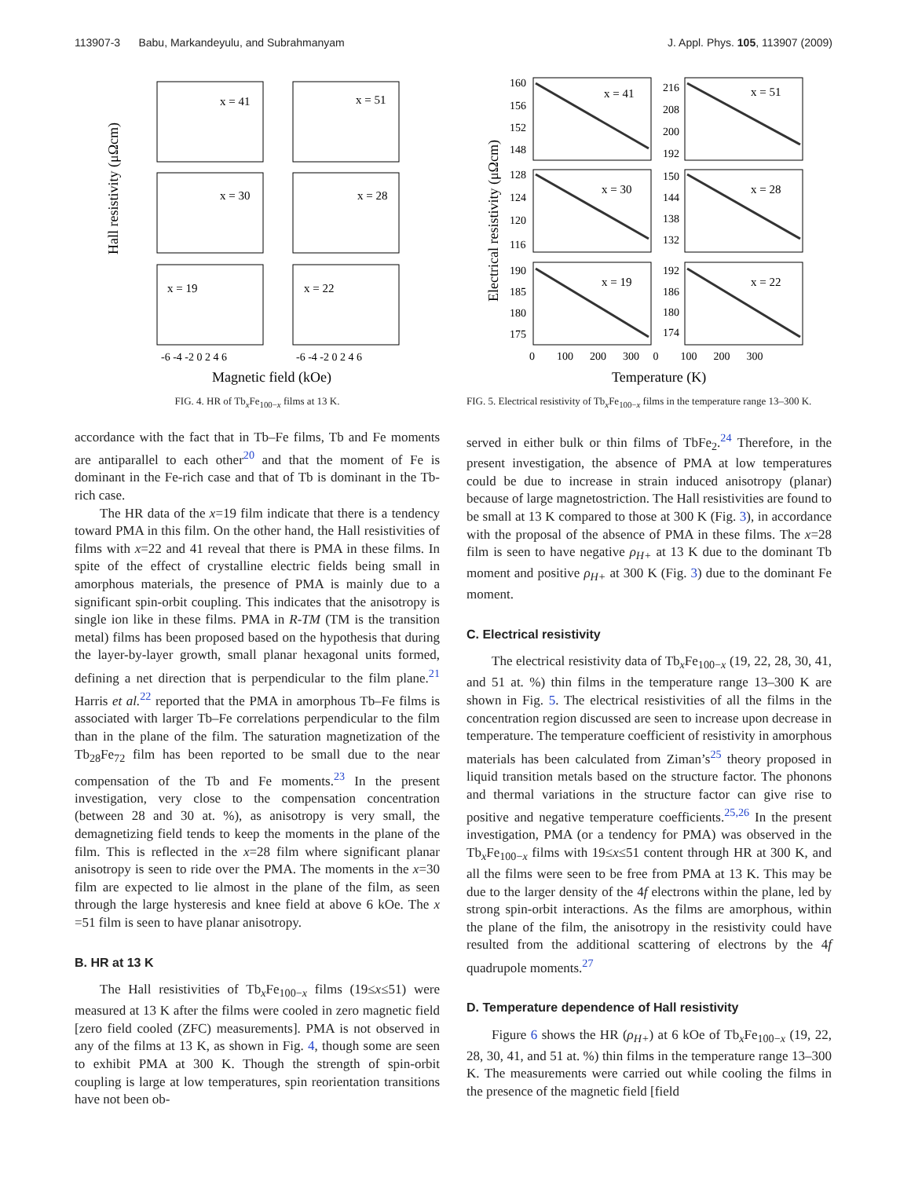113907-3 Babu, Markandeyulu, and Subrahmanyam J. Appl. Phys. 105, 113907 (2009)
Hall resistivity (μΩcm)
x = 41
x = 51
x = 30
x = 28
x = 19
x = 22
-6 -4 -2 0 2 4 6
-6 -4 -2 0 2 4 6
Magnetic field (kOe)
FIG. 4. HR of Tb<sub>x</sub>Fe<sub>100−x</sub> films at 13 K.
accordance with the fact that in Tb–Fe films, Tb and Fe moments are antiparallel to each other<sup>20</sup> and that the moment of Fe is dominant in the Fe-rich case and that of Tb is dominant in the Tb-rich case.
The HR data of the x=19 film indicate that there is a tendency toward PMA in this film. On the other hand, the Hall resistivities of films with x=22 and 41 reveal that there is PMA in these films. In spite of the effect of crystalline electric fields being small in amorphous materials, the presence of PMA is mainly due to a significant spin-orbit coupling. This indicates that the anisotropy is single ion like in these films. PMA in R-TM (TM is the transition metal) films has been proposed based on the hypothesis that during the layer-by-layer growth, small planar hexagonal units formed, defining a net direction that is perpendicular to the film plane.<sup>21</sup> Harris et al.<sup>22</sup> reported that the PMA in amorphous Tb–Fe films is associated with larger Tb–Fe correlations perpendicular to the film than in the plane of the film. The saturation magnetization of the Tb<sub>28</sub>Fe<sub>72</sub> film has been reported to be small due to the near compensation of the Tb and Fe moments.<sup>23</sup> In the present investigation, very close to the compensation concentration (between 28 and 30 at. %), as anisotropy is very small, the demagnetizing field tends to keep the moments in the plane of the film. This is reflected in the x=28 film where significant planar anisotropy is seen to ride over the PMA. The moments in the x=30 film are expected to lie almost in the plane of the film, as seen through the large hysteresis and knee field at above 6 kOe. The x =51 film is seen to have planar anisotropy.
B. HR at 13 K
The Hall resistivities of Tb<sub>x</sub>Fe<sub>100−x</sub> films (19≤x≤51) were measured at 13 K after the films were cooled in zero magnetic field [zero field cooled (ZFC) measurements]. PMA is not observed in any of the films at 13 K, as shown in Fig. 4, though some are seen to exhibit PMA at 300 K. Though the strength of spin-orbit coupling is large at low temperatures, spin reorientation transitions have not been ob-
Electrical resistivity (μΩcm)
x = 41
x = 51
x = 30
x = 28
x = 19
x = 22
160
156
152
148
216
208
200
192
128
124
120
116
150
144
138
132
190
185
180
175
192
186
180
174
0 100 200 300 0 100 200 300
Temperature (K)
FIG. 5. Electrical resistivity of Tb<sub>x</sub>Fe<sub>100−x</sub> films in the temperature range 13–300 K.
served in either bulk or thin films of TbFe<sub>2</sub>.<sup>24</sup> Therefore, in the present investigation, the absence of PMA at low temperatures could be due to increase in strain induced anisotropy (planar) because of large magnetostriction. The Hall resistivities are found to be small at 13 K compared to those at 300 K (Fig. 3), in accordance with the proposal of the absence of PMA in these films. The x=28 film is seen to have negative ρ<sub>H+</sub> at 13 K due to the dominant Tb moment and positive ρ<sub>H+</sub> at 300 K (Fig. 3) due to the dominant Fe moment.
C. Electrical resistivity
The electrical resistivity data of Tb<sub>x</sub>Fe<sub>100−x</sub> (19, 22, 28, 30, 41, and 51 at. %) thin films in the temperature range 13–300 K are shown in Fig. 5. The electrical resistivities of all the films in the concentration region discussed are seen to increase upon decrease in temperature. The temperature coefficient of resistivity in amorphous materials has been calculated from Ziman’s<sup>25</sup> theory proposed in liquid transition metals based on the structure factor. The phonons and thermal variations in the structure factor can give rise to positive and negative temperature coefficients.<sup>25,26</sup> In the present investigation, PMA (or a tendency for PMA) was observed in the Tb<sub>x</sub>Fe<sub>100−x</sub> films with 19≤x≤51 content through HR at 300 K, and all the films were seen to be free from PMA at 13 K. This may be due to the larger density of the 4f electrons within the plane, led by strong spin-orbit interactions. As the films are amorphous, within the plane of the film, the anisotropy in the resistivity could have resulted from the additional scattering of electrons by the 4f quadrupole moments.<sup>27</sup>
D. Temperature dependence of Hall resistivity
Figure 6 shows the HR (ρ<sub>H+</sub>) at 6 kOe of Tb<sub>x</sub>Fe<sub>100−x</sub> (19, 22, 28, 30, 41, and 51 at. %) thin films in the temperature range 13–300 K. The measurements were carried out while cooling the films in the presence of the magnetic field [field